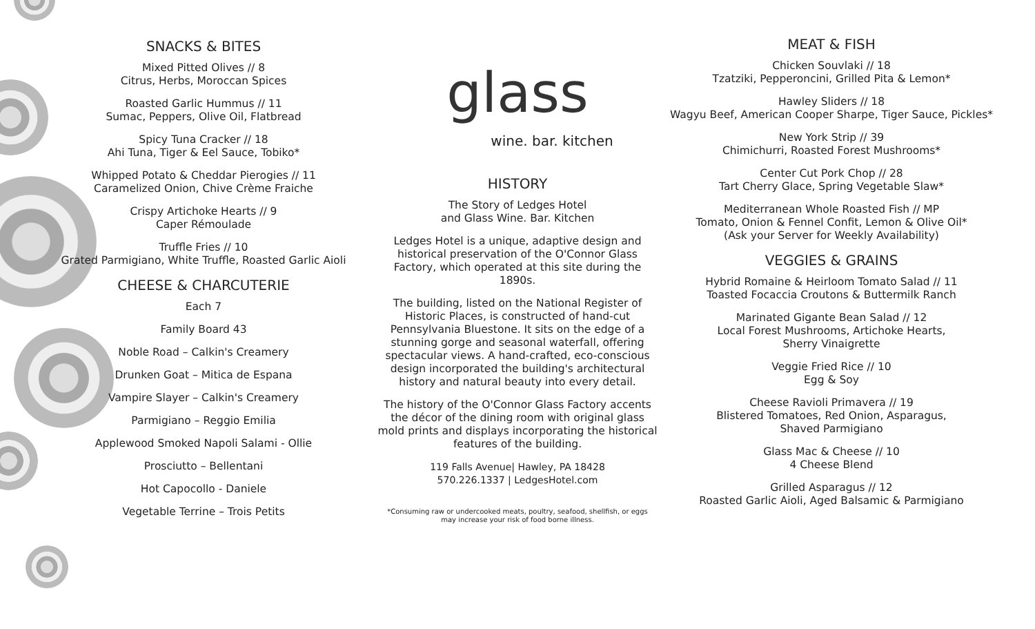SNACKS & BITES
Mixed Pitted Olives // 8
Citrus, Herbs, Moroccan Spices
Roasted Garlic Hummus // 11
Sumac, Peppers, Olive Oil, Flatbread
Spicy Tuna Cracker // 18
Ahi Tuna, Tiger & Eel Sauce, Tobiko*
Whipped Potato & Cheddar Pierogies // 11
Caramelized Onion, Chive Crème Fraiche
Crispy Artichoke Hearts // 9
Caper Rémoulade
Truffle Fries // 10
Grated Parmigiano, White Truffle, Roasted Garlic Aioli
CHEESE & CHARCUTERIE
Each 7
Family Board 43
Noble Road – Calkin's Creamery
Drunken Goat – Mitica de Espana
Vampire Slayer – Calkin's Creamery
Parmigiano – Reggio Emilia
Applewood Smoked Napoli Salami - Ollie
Prosciutto – Bellentani
Hot Capocollo - Daniele
Vegetable Terrine – Trois Petits
glass
wine. bar. kitchen
HISTORY
The Story of Ledges Hotel
and Glass Wine. Bar. Kitchen
Ledges Hotel is a unique, adaptive design and historical preservation of the O'Connor Glass Factory, which operated at this site during the 1890s.
The building, listed on the National Register of Historic Places, is constructed of hand-cut Pennsylvania Bluestone. It sits on the edge of a stunning gorge and seasonal waterfall, offering spectacular views. A hand-crafted, eco-conscious design incorporated the building's architectural history and natural beauty into every detail.
The history of the O'Connor Glass Factory accents the décor of the dining room with original glass mold prints and displays incorporating the historical features of the building.
119 Falls Avenue| Hawley, PA 18428
570.226.1337 | LedgesHotel.com
*Consuming raw or undercooked meats, poultry, seafood, shellfish, or eggs
may increase your risk of food borne illness.
MEAT & FISH
Chicken Souvlaki // 18
Tzatziki, Pepperoncini, Grilled Pita & Lemon*
Hawley Sliders // 18
Wagyu Beef, American Cooper Sharpe, Tiger Sauce, Pickles*
New York Strip // 39
Chimichurri, Roasted Forest Mushrooms*
Center Cut Pork Chop // 28
Tart Cherry Glace, Spring Vegetable Slaw*
Mediterranean Whole Roasted Fish // MP
Tomato, Onion & Fennel Confit, Lemon & Olive Oil*
(Ask your Server for Weekly Availability)
VEGGIES & GRAINS
Hybrid Romaine & Heirloom Tomato Salad // 11
Toasted Focaccia Croutons & Buttermilk Ranch
Marinated Gigante Bean Salad // 12
Local Forest Mushrooms, Artichoke Hearts,
Sherry Vinaigrette
Veggie Fried Rice // 10
Egg & Soy
Cheese Ravioli Primavera // 19
Blistered Tomatoes, Red Onion, Asparagus,
Shaved Parmigiano
Glass Mac & Cheese // 10
4 Cheese Blend
Grilled Asparagus // 12
Roasted Garlic Aioli, Aged Balsamic & Parmigiano